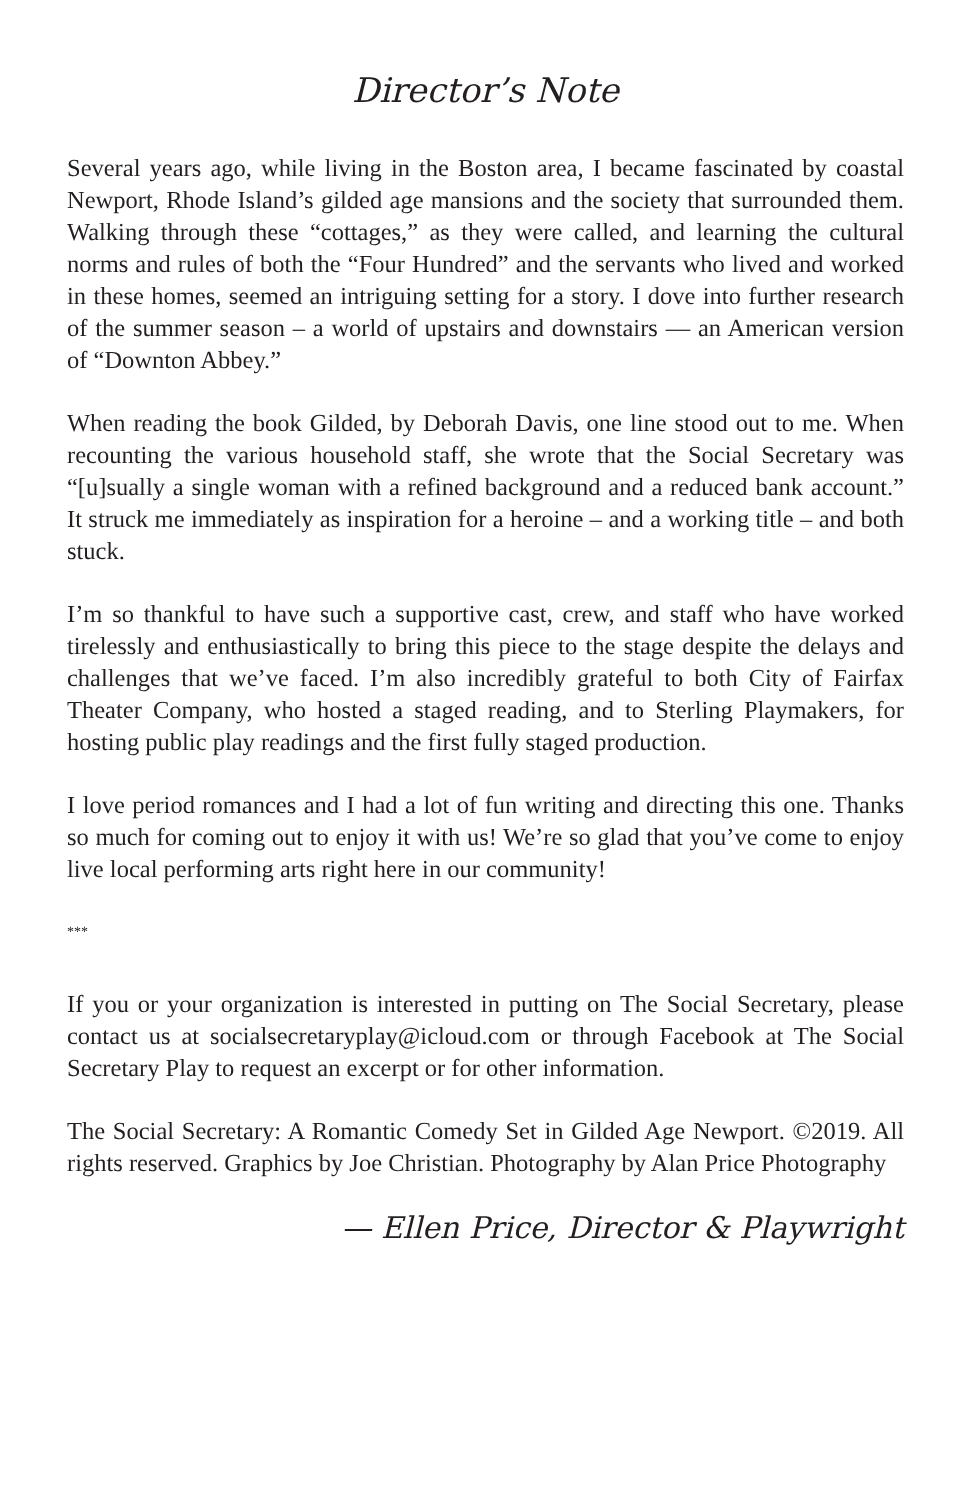Director’s Note
Several years ago, while living in the Boston area, I became fascinated by coastal Newport, Rhode Island’s gilded age mansions and the society that surrounded them. Walking through these “cottages,” as they were called, and learning the cultural norms and rules of both the “Four Hundred” and the servants who lived and worked in these homes, seemed an intriguing setting for a story. I dove into further research of the summer season – a world of upstairs and downstairs — an American version of “Downton Abbey.”
When reading the book Gilded, by Deborah Davis, one line stood out to me. When recounting the various household staff, she wrote that the Social Secretary was “[u]sually a single woman with a refined background and a reduced bank account.” It struck me immediately as inspiration for a heroine – and a working title – and both stuck.
I’m so thankful to have such a supportive cast, crew, and staff who have worked tirelessly and enthusiastically to bring this piece to the stage despite the delays and challenges that we’ve faced. I’m also incredibly grateful to both City of Fairfax Theater Company, who hosted a staged reading, and to Sterling Playmakers, for hosting public play readings and the first fully staged production.
I love period romances and I had a lot of fun writing and directing this one. Thanks so much for coming out to enjoy it with us! We’re so glad that you’ve come to enjoy live local performing arts right here in our community!
***
If you or your organization is interested in putting on The Social Secretary, please contact us at socialsecretaryplay@icloud.com or through Facebook at The Social Secretary Play to request an excerpt or for other information.
The Social Secretary: A Romantic Comedy Set in Gilded Age Newport. ©2019. All rights reserved. Graphics by Joe Christian. Photography by Alan Price Photography
— Ellen Price, Director & Playwright